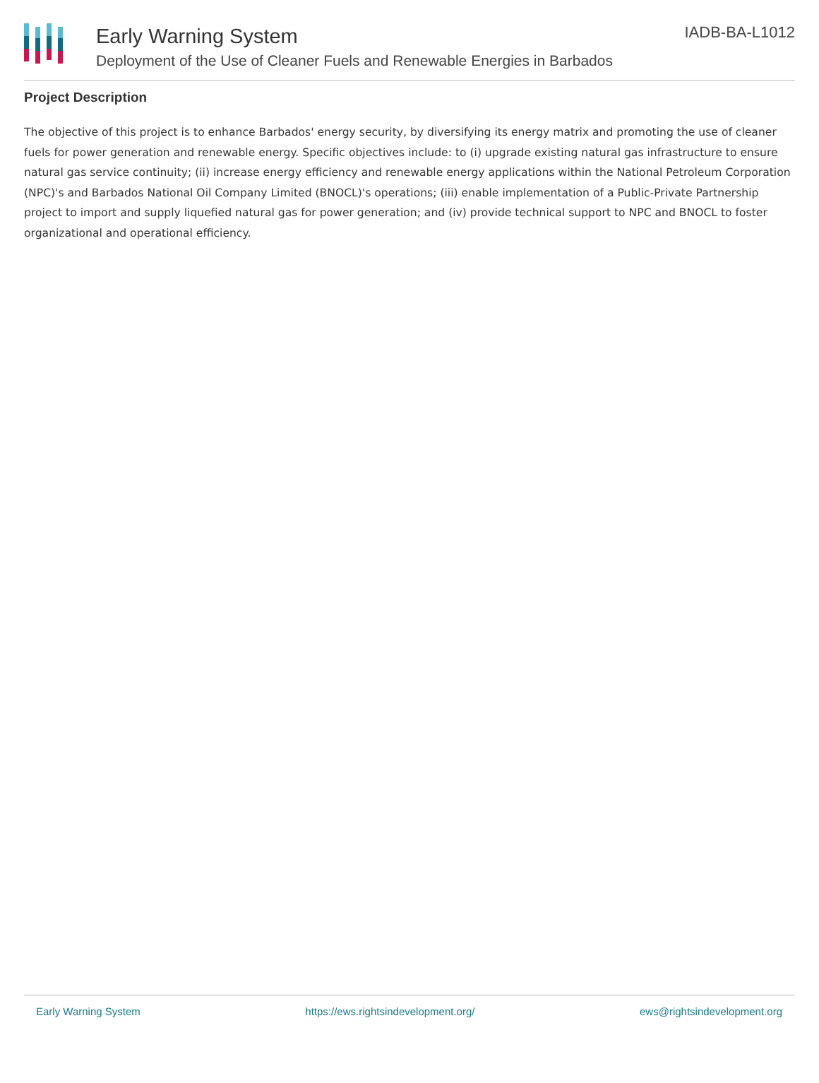Early Warning System
Deployment of the Use of Cleaner Fuels and Renewable Energies in Barbados
IADB-BA-L1012
Project Description
The objective of this project is to enhance Barbados' energy security, by diversifying its energy matrix and promoting the use of cleaner fuels for power generation and renewable energy. Specific objectives include: to (i) upgrade existing natural gas infrastructure to ensure natural gas service continuity; (ii) increase energy efficiency and renewable energy applications within the National Petroleum Corporation (NPC)'s and Barbados National Oil Company Limited (BNOCL)'s operations; (iii) enable implementation of a Public-Private Partnership project to import and supply liquefied natural gas for power generation; and (iv) provide technical support to NPC and BNOCL to foster organizational and operational efficiency.
Early Warning System https://ews.rightsindevelopment.org/ ews@rightsindevelopment.org